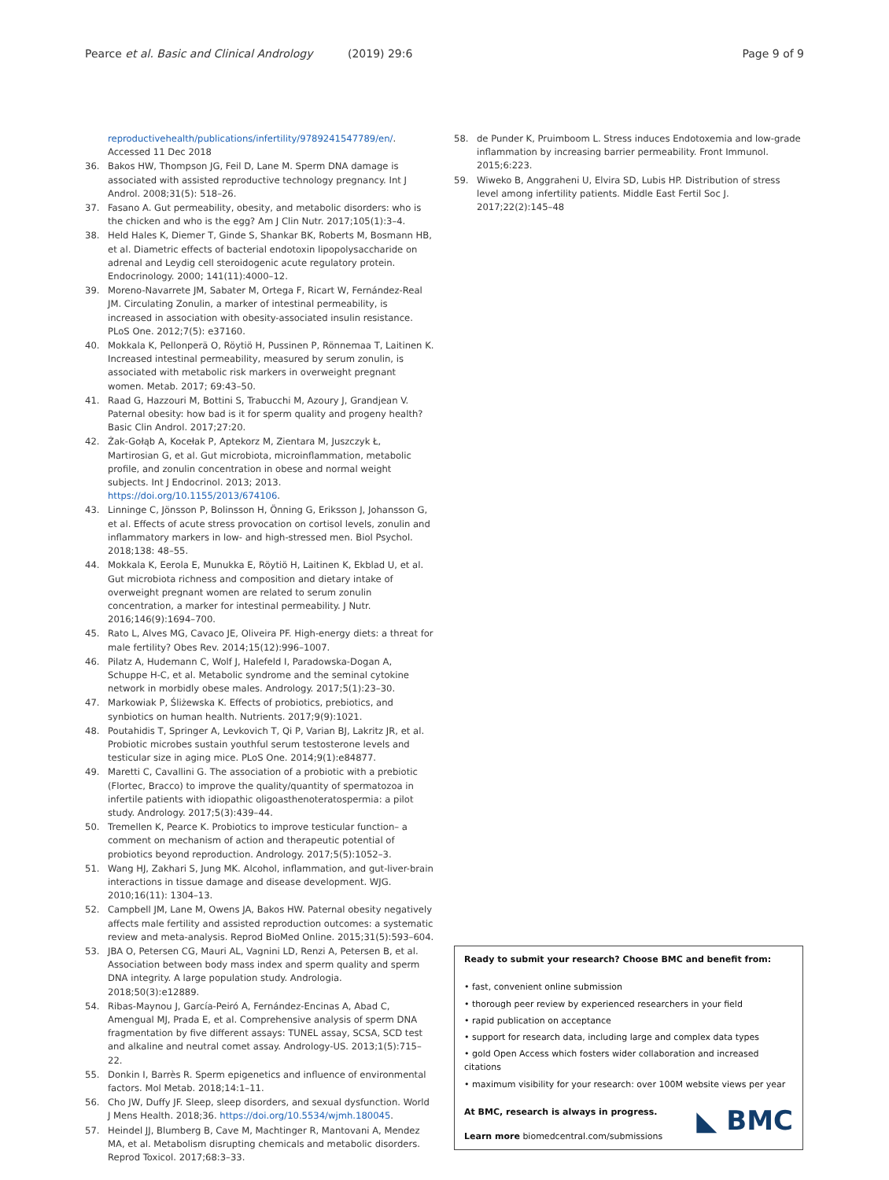Pearce et al. Basic and Clinical Andrology (2019) 29:6
Page 9 of 9
reproductivehealth/publications/infertility/9789241547789/en/. Accessed 11 Dec 2018
36. Bakos HW, Thompson JG, Feil D, Lane M. Sperm DNA damage is associated with assisted reproductive technology pregnancy. Int J Androl. 2008;31(5): 518–26.
37. Fasano A. Gut permeability, obesity, and metabolic disorders: who is the chicken and who is the egg? Am J Clin Nutr. 2017;105(1):3–4.
38. Held Hales K, Diemer T, Ginde S, Shankar BK, Roberts M, Bosmann HB, et al. Diametric effects of bacterial endotoxin lipopolysaccharide on adrenal and Leydig cell steroidogenic acute regulatory protein. Endocrinology. 2000; 141(11):4000–12.
39. Moreno-Navarrete JM, Sabater M, Ortega F, Ricart W, Fernández-Real JM. Circulating Zonulin, a marker of intestinal permeability, is increased in association with obesity-associated insulin resistance. PLoS One. 2012;7(5): e37160.
40. Mokkala K, Pellonperä O, Röytiö H, Pussinen P, Rönnemaa T, Laitinen K. Increased intestinal permeability, measured by serum zonulin, is associated with metabolic risk markers in overweight pregnant women. Metab. 2017; 69:43–50.
41. Raad G, Hazzouri M, Bottini S, Trabucchi M, Azoury J, Grandjean V. Paternal obesity: how bad is it for sperm quality and progeny health? Basic Clin Androl. 2017;27:20.
42. Żak-Gołąb A, Kocełak P, Aptekorz M, Zientara M, Juszczyk Ł, Martirosian G, et al. Gut microbiota, microinflammation, metabolic profile, and zonulin concentration in obese and normal weight subjects. Int J Endocrinol. 2013; 2013. https://doi.org/10.1155/2013/674106.
43. Linninge C, Jönsson P, Bolinsson H, Önning G, Eriksson J, Johansson G, et al. Effects of acute stress provocation on cortisol levels, zonulin and inflammatory markers in low- and high-stressed men. Biol Psychol. 2018;138: 48–55.
44. Mokkala K, Eerola E, Munukka E, Röytiö H, Laitinen K, Ekblad U, et al. Gut microbiota richness and composition and dietary intake of overweight pregnant women are related to serum zonulin concentration, a marker for intestinal permeability. J Nutr. 2016;146(9):1694–700.
45. Rato L, Alves MG, Cavaco JE, Oliveira PF. High-energy diets: a threat for male fertility? Obes Rev. 2014;15(12):996–1007.
46. Pilatz A, Hudemann C, Wolf J, Halefeld I, Paradowska-Dogan A, Schuppe H-C, et al. Metabolic syndrome and the seminal cytokine network in morbidly obese males. Andrology. 2017;5(1):23–30.
47. Markowiak P, Śliżewska K. Effects of probiotics, prebiotics, and synbiotics on human health. Nutrients. 2017;9(9):1021.
48. Poutahidis T, Springer A, Levkovich T, Qi P, Varian BJ, Lakritz JR, et al. Probiotic microbes sustain youthful serum testosterone levels and testicular size in aging mice. PLoS One. 2014;9(1):e84877.
49. Maretti C, Cavallini G. The association of a probiotic with a prebiotic (Flortec, Bracco) to improve the quality/quantity of spermatozoa in infertile patients with idiopathic oligoasthenoteratospermia: a pilot study. Andrology. 2017;5(3):439–44.
50. Tremellen K, Pearce K. Probiotics to improve testicular function– a comment on mechanism of action and therapeutic potential of probiotics beyond reproduction. Andrology. 2017;5(5):1052–3.
51. Wang HJ, Zakhari S, Jung MK. Alcohol, inflammation, and gut-liver-brain interactions in tissue damage and disease development. WJG. 2010;16(11): 1304–13.
52. Campbell JM, Lane M, Owens JA, Bakos HW. Paternal obesity negatively affects male fertility and assisted reproduction outcomes: a systematic review and meta-analysis. Reprod BioMed Online. 2015;31(5):593–604.
53. JBA O, Petersen CG, Mauri AL, Vagnini LD, Renzi A, Petersen B, et al. Association between body mass index and sperm quality and sperm DNA integrity. A large population study. Andrologia. 2018;50(3):e12889.
54. Ribas-Maynou J, García-Peiró A, Fernández-Encinas A, Abad C, Amengual MJ, Prada E, et al. Comprehensive analysis of sperm DNA fragmentation by five different assays: TUNEL assay, SCSA, SCD test and alkaline and neutral comet assay. Andrology-US. 2013;1(5):715–22.
55. Donkin I, Barrès R. Sperm epigenetics and influence of environmental factors. Mol Metab. 2018;14:1–11.
56. Cho JW, Duffy JF. Sleep, sleep disorders, and sexual dysfunction. World J Mens Health. 2018;36. https://doi.org/10.5534/wjmh.180045.
57. Heindel JJ, Blumberg B, Cave M, Machtinger R, Mantovani A, Mendez MA, et al. Metabolism disrupting chemicals and metabolic disorders. Reprod Toxicol. 2017;68:3–33.
58. de Punder K, Pruimboom L. Stress induces Endotoxemia and low-grade inflammation by increasing barrier permeability. Front Immunol. 2015;6:223.
59. Wiweko B, Anggraheni U, Elvira SD, Lubis HP. Distribution of stress level among infertility patients. Middle East Fertil Soc J. 2017;22(2):145–48
Ready to submit your research? Choose BMC and benefit from:
• fast, convenient online submission
• thorough peer review by experienced researchers in your field
• rapid publication on acceptance
• support for research data, including large and complex data types
• gold Open Access which fosters wider collaboration and increased citations
• maximum visibility for your research: over 100M website views per year
At BMC, research is always in progress.
Learn more biomedcentral.com/submissions ◣ BMC